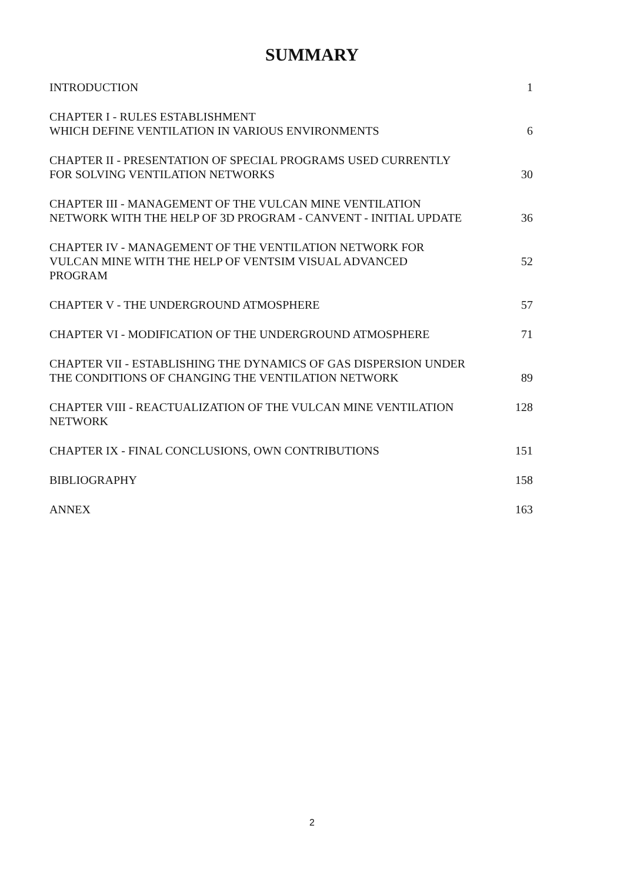SUMMARY
| INTRODUCTION | 1 |
| CHAPTER I - RULES ESTABLISHMENT WHICH DEFINE VENTILATION IN VARIOUS ENVIRONMENTS | 6 |
| CHAPTER II - PRESENTATION OF SPECIAL PROGRAMS USED CURRENTLY FOR SOLVING VENTILATION NETWORKS | 30 |
| CHAPTER III - MANAGEMENT OF THE VULCAN MINE VENTILATION NETWORK WITH THE HELP OF 3D PROGRAM - CANVENT - INITIAL UPDATE | 36 |
| CHAPTER IV - MANAGEMENT OF THE VENTILATION NETWORK FOR VULCAN MINE WITH THE HELP OF VENTSIM VISUAL ADVANCED PROGRAM | 52 |
| CHAPTER V - THE UNDERGROUND ATMOSPHERE | 57 |
| CHAPTER VI - MODIFICATION OF THE UNDERGROUND ATMOSPHERE | 71 |
| CHAPTER VII - ESTABLISHING THE DYNAMICS OF GAS DISPERSION UNDER THE CONDITIONS OF CHANGING THE VENTILATION NETWORK | 89 |
| CHAPTER VIII - REACTUALIZATION OF THE VULCAN MINE VENTILATION NETWORK | 128 |
| CHAPTER IX - FINAL CONCLUSIONS, OWN CONTRIBUTIONS | 151 |
| BIBLIOGRAPHY | 158 |
| ANNEX | 163 |
2